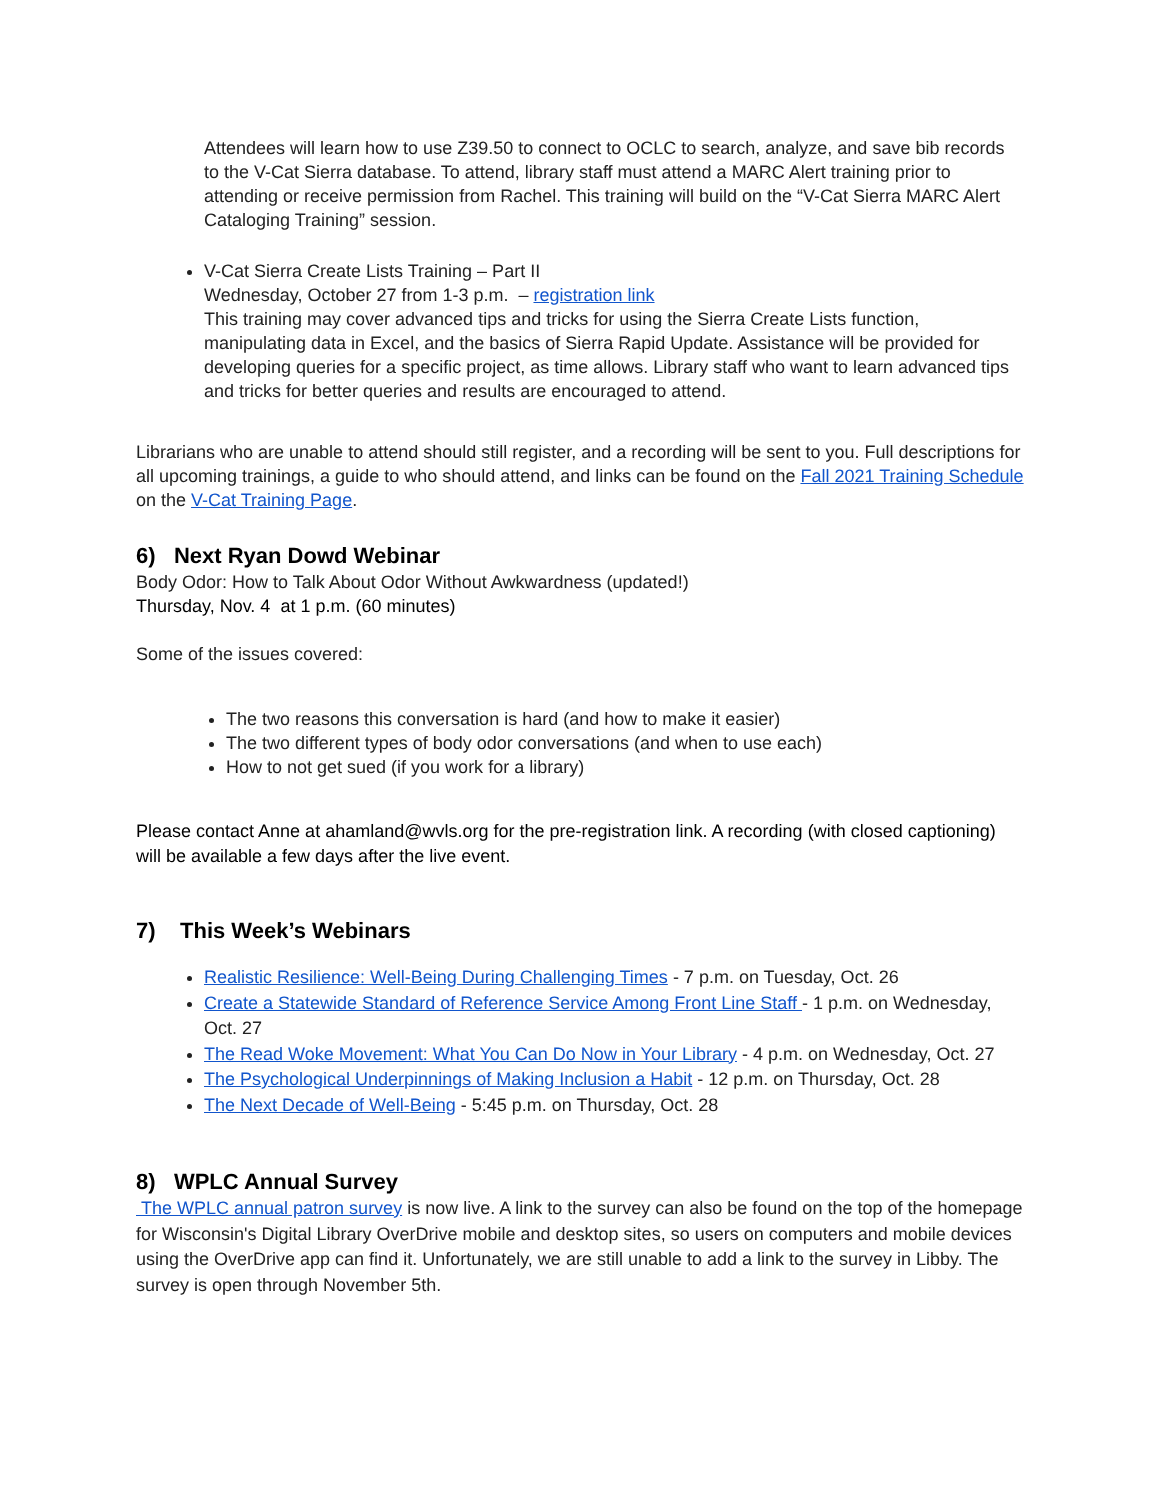Attendees will learn how to use Z39.50 to connect to OCLC to search, analyze, and save bib records to the V-Cat Sierra database. To attend, library staff must attend a MARC Alert training prior to attending or receive permission from Rachel. This training will build on the “V-Cat Sierra MARC Alert Cataloging Training” session.
V-Cat Sierra Create Lists Training – Part II
Wednesday, October 27 from 1-3 p.m. – registration link
This training may cover advanced tips and tricks for using the Sierra Create Lists function, manipulating data in Excel, and the basics of Sierra Rapid Update. Assistance will be provided for developing queries for a specific project, as time allows. Library staff who want to learn advanced tips and tricks for better queries and results are encouraged to attend.
Librarians who are unable to attend should still register, and a recording will be sent to you. Full descriptions for all upcoming trainings, a guide to who should attend, and links can be found on the Fall 2021 Training Schedule on the V-Cat Training Page.
6) Next Ryan Dowd Webinar
Body Odor: How to Talk About Odor Without Awkwardness (updated!)
Thursday, Nov. 4 at 1 p.m. (60 minutes)
Some of the issues covered:
The two reasons this conversation is hard (and how to make it easier)
The two different types of body odor conversations (and when to use each)
How to not get sued (if you work for a library)
Please contact Anne at ahamland@wvls.org for the pre-registration link. A recording (with closed captioning) will be available a few days after the live event.
7) This Week’s Webinars
Realistic Resilience: Well-Being During Challenging Times - 7 p.m. on Tuesday, Oct. 26
Create a Statewide Standard of Reference Service Among Front Line Staff - 1 p.m. on Wednesday, Oct. 27
The Read Woke Movement: What You Can Do Now in Your Library - 4 p.m. on Wednesday, Oct. 27
The Psychological Underpinnings of Making Inclusion a Habit - 12 p.m. on Thursday, Oct. 28
The Next Decade of Well-Being - 5:45 p.m. on Thursday, Oct. 28
8) WPLC Annual Survey
The WPLC annual patron survey is now live. A link to the survey can also be found on the top of the homepage for Wisconsin's Digital Library OverDrive mobile and desktop sites, so users on computers and mobile devices using the OverDrive app can find it. Unfortunately, we are still unable to add a link to the survey in Libby. The survey is open through November 5th.